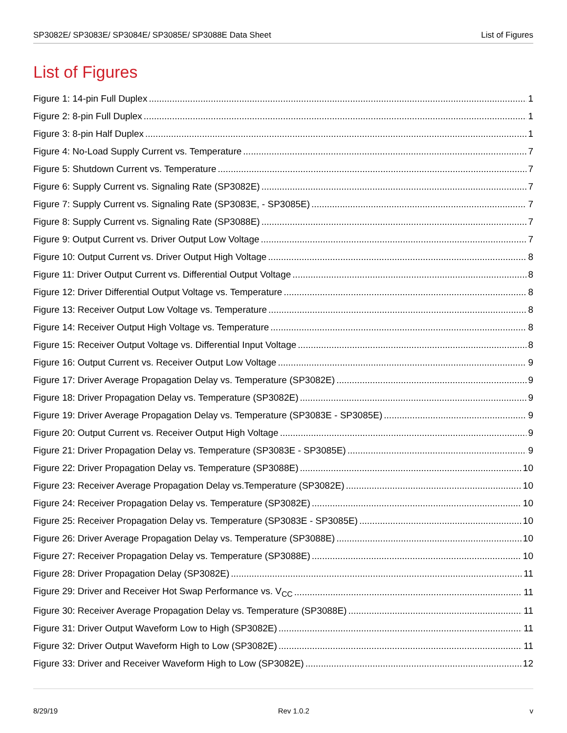SP3082E/ SP3083E/ SP3084E/ SP3085E/ SP3088E Data Sheet List of Figures
List of Figures
Figure 1: 14-pin Full Duplex 1
Figure 2: 8-pin Full Duplex 1
Figure 3: 8-pin Half Duplex 1
Figure 4: No-Load Supply Current vs. Temperature 7
Figure 5: Shutdown Current vs. Temperature 7
Figure 6: Supply Current vs. Signaling Rate (SP3082E) 7
Figure 7: Supply Current vs. Signaling Rate (SP3083E, - SP3085E) 7
Figure 8: Supply Current vs. Signaling Rate (SP3088E) 7
Figure 9: Output Current vs. Driver Output Low Voltage 7
Figure 10: Output Current vs. Driver Output High Voltage 8
Figure 11: Driver Output Current vs. Differential Output Voltage 8
Figure 12: Driver Differential Output Voltage vs. Temperature 8
Figure 13: Receiver Output Low Voltage vs. Temperature 8
Figure 14: Receiver Output High Voltage vs. Temperature 8
Figure 15: Receiver Output Voltage vs. Differential Input Voltage 8
Figure 16: Output Current vs. Receiver Output Low Voltage 9
Figure 17: Driver Average Propagation Delay vs. Temperature (SP3082E) 9
Figure 18: Driver Propagation Delay vs. Temperature (SP3082E) 9
Figure 19: Driver Average Propagation Delay vs. Temperature (SP3083E - SP3085E) 9
Figure 20: Output Current vs. Receiver Output High Voltage 9
Figure 21: Driver Propagation Delay vs. Temperature (SP3083E - SP3085E) 9
Figure 22: Driver Propagation Delay vs. Temperature (SP3088E) 10
Figure 23: Receiver Average Propagation Delay vs.Temperature (SP3082E) 10
Figure 24: Receiver Propagation Delay vs. Temperature (SP3082E) 10
Figure 25: Receiver Propagation Delay vs. Temperature (SP3083E - SP3085E) 10
Figure 26: Driver Average Propagation Delay vs. Temperature (SP3088E) 10
Figure 27: Receiver Propagation Delay vs. Temperature (SP3088E) 10
Figure 28: Driver Propagation Delay (SP3082E) 11
Figure 29: Driver and Receiver Hot Swap Performance vs. V<sub>CC</sub> 11
Figure 30: Receiver Average Propagation Delay vs. Temperature (SP3088E) 11
Figure 31: Driver Output Waveform Low to High (SP3082E) 11
Figure 32: Driver Output Waveform High to Low (SP3082E) 11
Figure 33: Driver and Receiver Waveform High to Low (SP3082E) 12
8/29/19 Rev 1.0.2 v